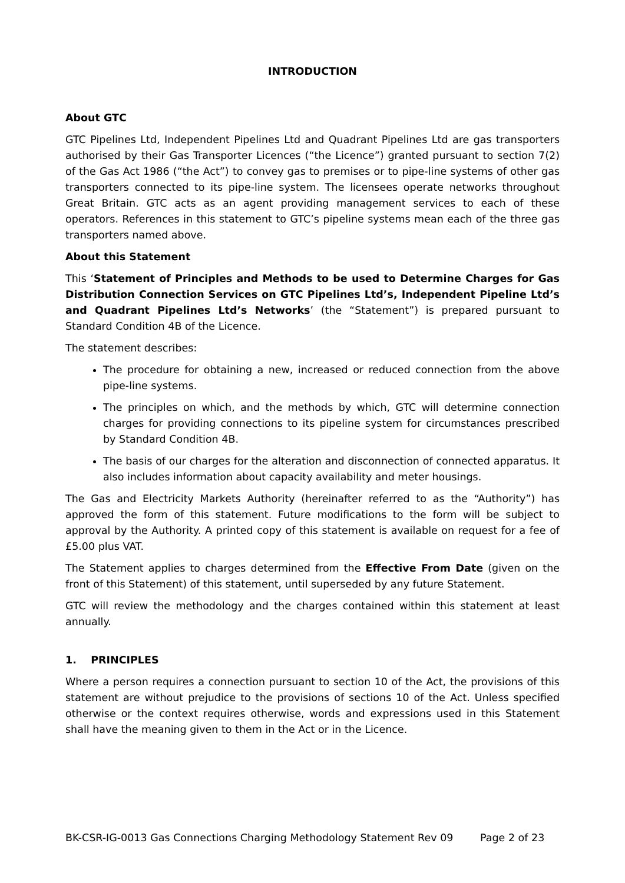INTRODUCTION
About GTC
GTC Pipelines Ltd, Independent Pipelines Ltd and Quadrant Pipelines Ltd are gas transporters authorised by their Gas Transporter Licences (“the Licence”) granted pursuant to section 7(2) of the Gas Act 1986 (“the Act”) to convey gas to premises or to pipe-line systems of other gas transporters connected to its pipe-line system. The licensees operate networks throughout Great Britain. GTC acts as an agent providing management services to each of these operators. References in this statement to GTC’s pipeline systems mean each of the three gas transporters named above.
About this Statement
This ‘Statement of Principles and Methods to be used to Determine Charges for Gas Distribution Connection Services on GTC Pipelines Ltd’s, Independent Pipeline Ltd’s and Quadrant Pipelines Ltd’s Networks’ (the “Statement”) is prepared pursuant to Standard Condition 4B of the Licence.
The statement describes:
The procedure for obtaining a new, increased or reduced connection from the above pipe-line systems.
The principles on which, and the methods by which, GTC will determine connection charges for providing connections to its pipeline system for circumstances prescribed by Standard Condition 4B.
The basis of our charges for the alteration and disconnection of connected apparatus. It also includes information about capacity availability and meter housings.
The Gas and Electricity Markets Authority (hereinafter referred to as the “Authority”) has approved the form of this statement. Future modifications to the form will be subject to approval by the Authority. A printed copy of this statement is available on request for a fee of £5.00 plus VAT.
The Statement applies to charges determined from the Effective From Date (given on the front of this Statement) of this statement, until superseded by any future Statement.
GTC will review the methodology and the charges contained within this statement at least annually.
1. PRINCIPLES
Where a person requires a connection pursuant to section 10 of the Act, the provisions of this statement are without prejudice to the provisions of sections 10 of the Act. Unless specified otherwise or the context requires otherwise, words and expressions used in this Statement shall have the meaning given to them in the Act or in the Licence.
BK-CSR-IG-0013 Gas Connections Charging Methodology Statement Rev 09 Page 2 of 23